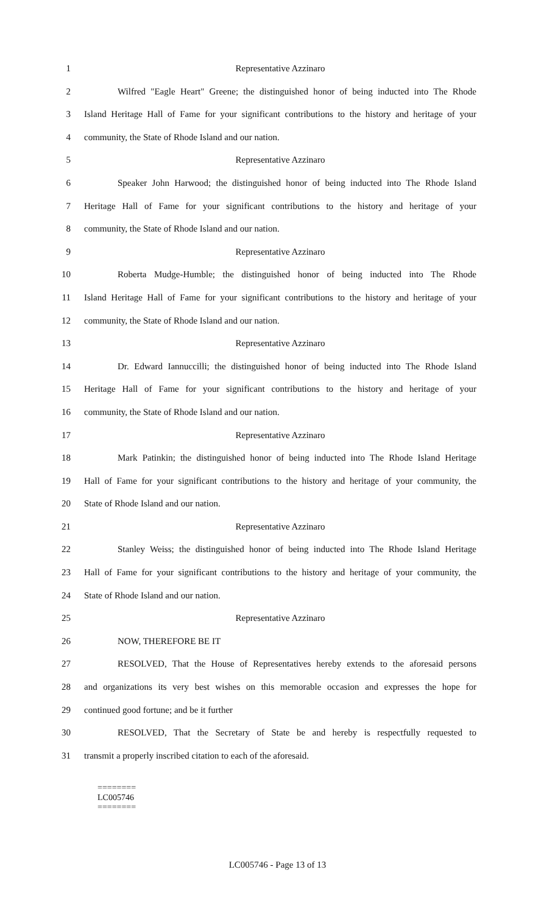1 Representative Azzinaro
2 Wilfred "Eagle Heart" Greene; the distinguished honor of being inducted into The Rhode
3 Island Heritage Hall of Fame for your significant contributions to the history and heritage of your
4 community, the State of Rhode Island and our nation.
5 Representative Azzinaro
6 Speaker John Harwood; the distinguished honor of being inducted into The Rhode Island
7 Heritage Hall of Fame for your significant contributions to the history and heritage of your
8 community, the State of Rhode Island and our nation.
9 Representative Azzinaro
10 Roberta Mudge-Humble; the distinguished honor of being inducted into The Rhode
11 Island Heritage Hall of Fame for your significant contributions to the history and heritage of your
12 community, the State of Rhode Island and our nation.
13 Representative Azzinaro
14 Dr. Edward Iannuccilli; the distinguished honor of being inducted into The Rhode Island
15 Heritage Hall of Fame for your significant contributions to the history and heritage of your
16 community, the State of Rhode Island and our nation.
17 Representative Azzinaro
18 Mark Patinkin; the distinguished honor of being inducted into The Rhode Island Heritage
19 Hall of Fame for your significant contributions to the history and heritage of your community, the
20 State of Rhode Island and our nation.
21 Representative Azzinaro
22 Stanley Weiss; the distinguished honor of being inducted into The Rhode Island Heritage
23 Hall of Fame for your significant contributions to the history and heritage of your community, the
24 State of Rhode Island and our nation.
25 Representative Azzinaro
26 NOW, THEREFORE BE IT
27 RESOLVED, That the House of Representatives hereby extends to the aforesaid persons
28 and organizations its very best wishes on this memorable occasion and expresses the hope for
29 continued good fortune; and be it further
30 RESOLVED, That the Secretary of State be and hereby is respectfully requested to
31 transmit a properly inscribed citation to each of the aforesaid.
========
LC005746
========
LC005746 - Page 13 of 13